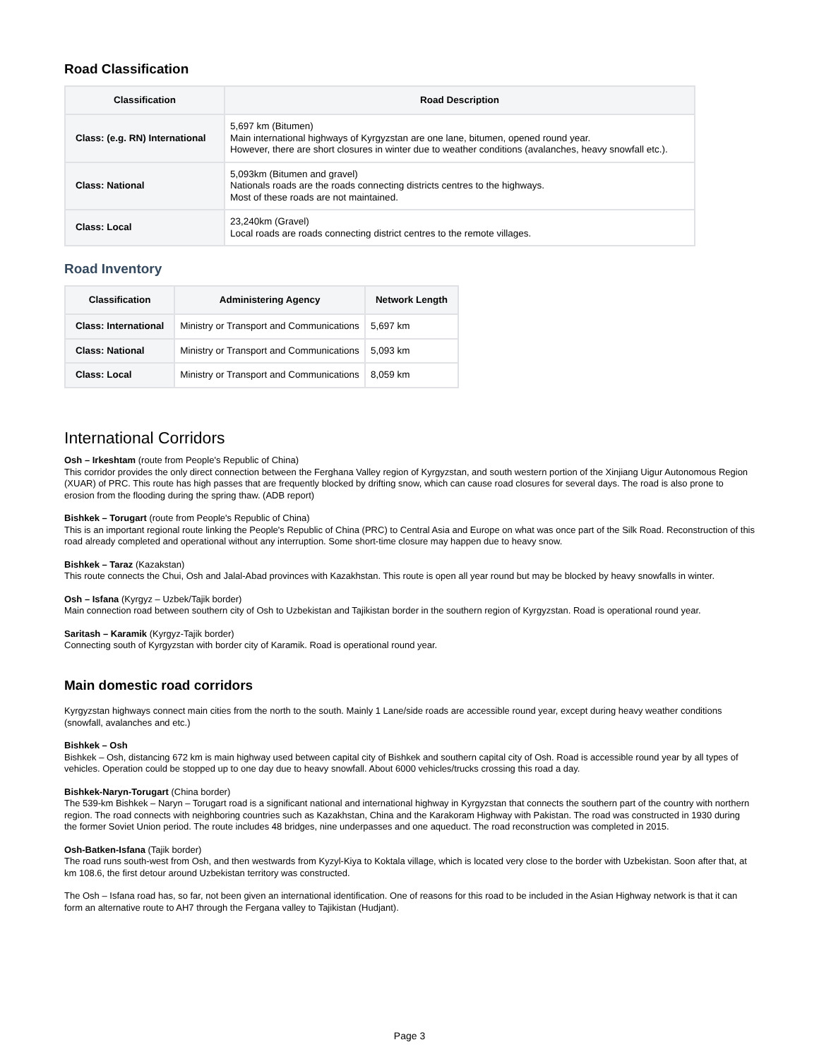Road Classification
| Classification | Road Description |
| --- | --- |
| Class: (e.g. RN) International | 5,697 km (Bitumen) Main international highways of Kyrgyzstan are one lane, bitumen, opened round year. However, there are short closures in winter due to weather conditions (avalanches, heavy snowfall etc.). |
| Class: National | 5,093km (Bitumen and gravel) Nationals roads are the roads connecting districts centres to the highways. Most of these roads are not maintained. |
| Class: Local | 23,240km (Gravel) Local roads are roads connecting district centres to the remote villages. |
Road Inventory
| Classification | Administering Agency | Network Length |
| --- | --- | --- |
| Class: International | Ministry or Transport and Communications | 5,697 km |
| Class: National | Ministry or Transport and Communications | 5,093 km |
| Class: Local | Ministry or Transport and Communications | 8,059 km |
International Corridors
Osh – Irkeshtam (route from People's Republic of China)
This corridor provides the only direct connection between the Ferghana Valley region of Kyrgyzstan, and south western portion of the Xinjiang Uigur Autonomous Region (XUAR) of PRC. This route has high passes that are frequently blocked by drifting snow, which can cause road closures for several days. The road is also prone to erosion from the flooding during the spring thaw. (ADB report)
Bishkek – Torugart (route from People's Republic of China)
This is an important regional route linking the People's Republic of China (PRC) to Central Asia and Europe on what was once part of the Silk Road. Reconstruction of this road already completed and operational without any interruption. Some short-time closure may happen due to heavy snow.
Bishkek – Taraz (Kazakstan)
This route connects the Chui, Osh and Jalal-Abad provinces with Kazakhstan. This route is open all year round but may be blocked by heavy snowfalls in winter.
Osh – Isfana (Kyrgyz – Uzbek/Tajik border)
Main connection road between southern city of Osh to Uzbekistan and Tajikistan border in the southern region of Kyrgyzstan. Road is operational round year.
Saritash – Karamik (Kyrgyz-Tajik border)
Connecting south of Kyrgyzstan with border city of Karamik. Road is operational round year.
Main domestic road corridors
Kyrgyzstan highways connect main cities from the north to the south. Mainly 1 Lane/side roads are accessible round year, except during heavy weather conditions (snowfall, avalanches and etc.)
Bishkek – Osh
Bishkek – Osh, distancing 672 km is main highway used between capital city of Bishkek and southern capital city of Osh. Road is accessible round year by all types of vehicles. Operation could be stopped up to one day due to heavy snowfall. About 6000 vehicles/trucks crossing this road a day.
Bishkek-Naryn-Torugart (China border)
The 539-km Bishkek – Naryn – Torugart road is a significant national and international highway in Kyrgyzstan that connects the southern part of the country with northern region. The road connects with neighboring countries such as Kazakhstan, China and the Karakoram Highway with Pakistan. The road was constructed in 1930 during the former Soviet Union period. The route includes 48 bridges, nine underpasses and one aqueduct. The road reconstruction was completed in 2015.
Osh-Batken-Isfana (Tajik border)
The road runs south-west from Osh, and then westwards from Kyzyl-Kiya to Koktala village, which is located very close to the border with Uzbekistan. Soon after that, at km 108.6, the first detour around Uzbekistan territory was constructed.
The Osh – Isfana road has, so far, not been given an international identification. One of reasons for this road to be included in the Asian Highway network is that it can form an alternative route to AH7 through the Fergana valley to Tajikistan (Hudjant).
Page 3